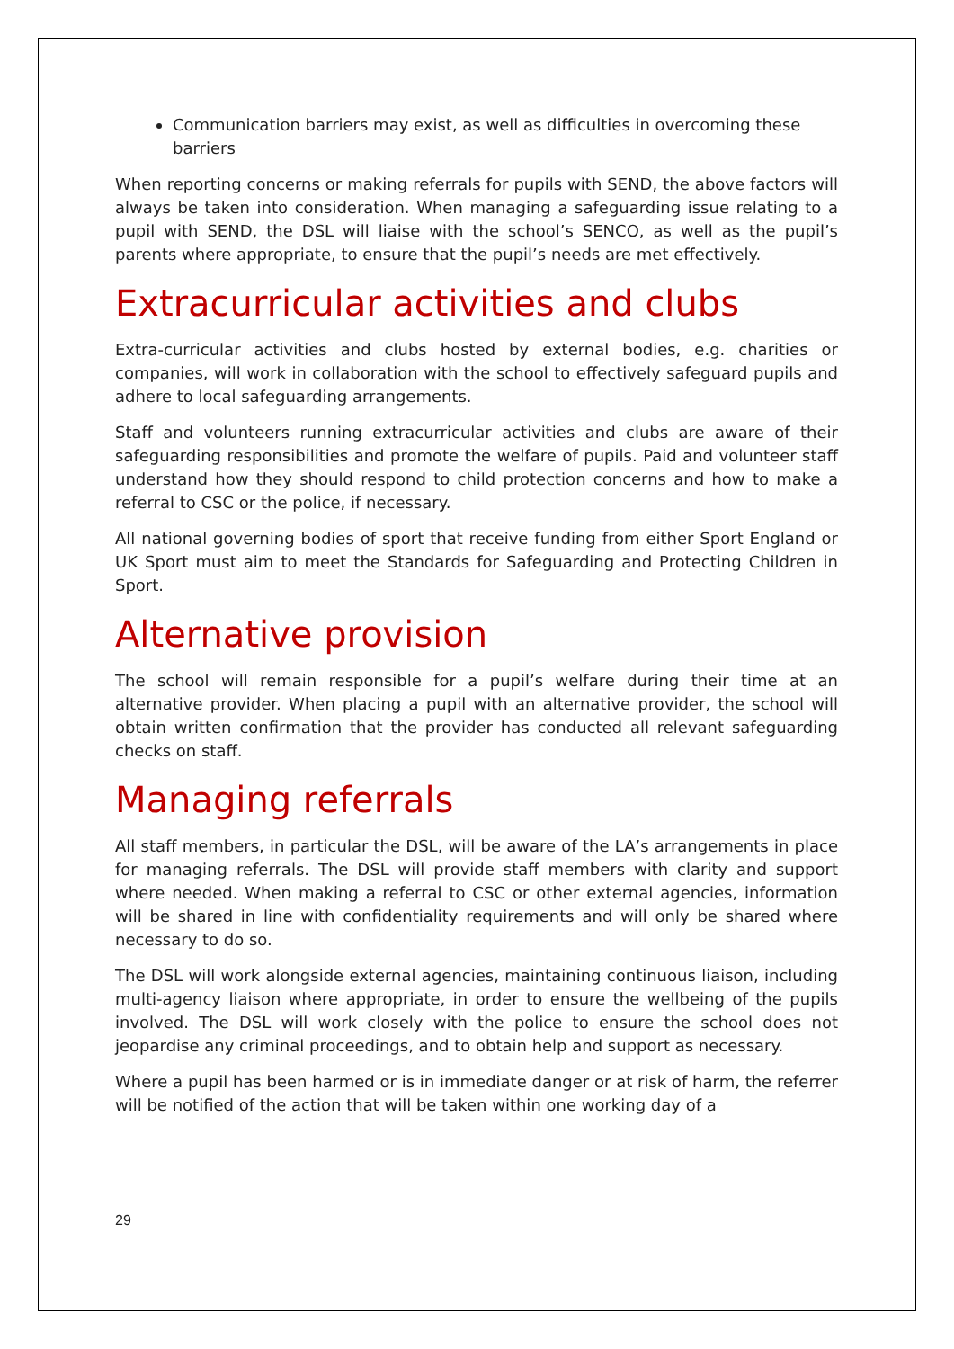Communication barriers may exist, as well as difficulties in overcoming these barriers
When reporting concerns or making referrals for pupils with SEND, the above factors will always be taken into consideration. When managing a safeguarding issue relating to a pupil with SEND, the DSL will liaise with the school’s SENCO, as well as the pupil’s parents where appropriate, to ensure that the pupil’s needs are met effectively.
Extracurricular activities and clubs
Extra-curricular activities and clubs hosted by external bodies, e.g. charities or companies, will work in collaboration with the school to effectively safeguard pupils and adhere to local safeguarding arrangements.
Staff and volunteers running extracurricular activities and clubs are aware of their safeguarding responsibilities and promote the welfare of pupils. Paid and volunteer staff understand how they should respond to child protection concerns and how to make a referral to CSC or the police, if necessary.
All national governing bodies of sport that receive funding from either Sport England or UK Sport must aim to meet the Standards for Safeguarding and Protecting Children in Sport.
Alternative provision
The school will remain responsible for a pupil’s welfare during their time at an alternative provider. When placing a pupil with an alternative provider, the school will obtain written confirmation that the provider has conducted all relevant safeguarding checks on staff.
Managing referrals
All staff members, in particular the DSL, will be aware of the LA’s arrangements in place for managing referrals. The DSL will provide staff members with clarity and support where needed. When making a referral to CSC or other external agencies, information will be shared in line with confidentiality requirements and will only be shared where necessary to do so.
The DSL will work alongside external agencies, maintaining continuous liaison, including multi-agency liaison where appropriate, in order to ensure the wellbeing of the pupils involved. The DSL will work closely with the police to ensure the school does not jeopardise any criminal proceedings, and to obtain help and support as necessary.
Where a pupil has been harmed or is in immediate danger or at risk of harm, the referrer will be notified of the action that will be taken within one working day of a
29